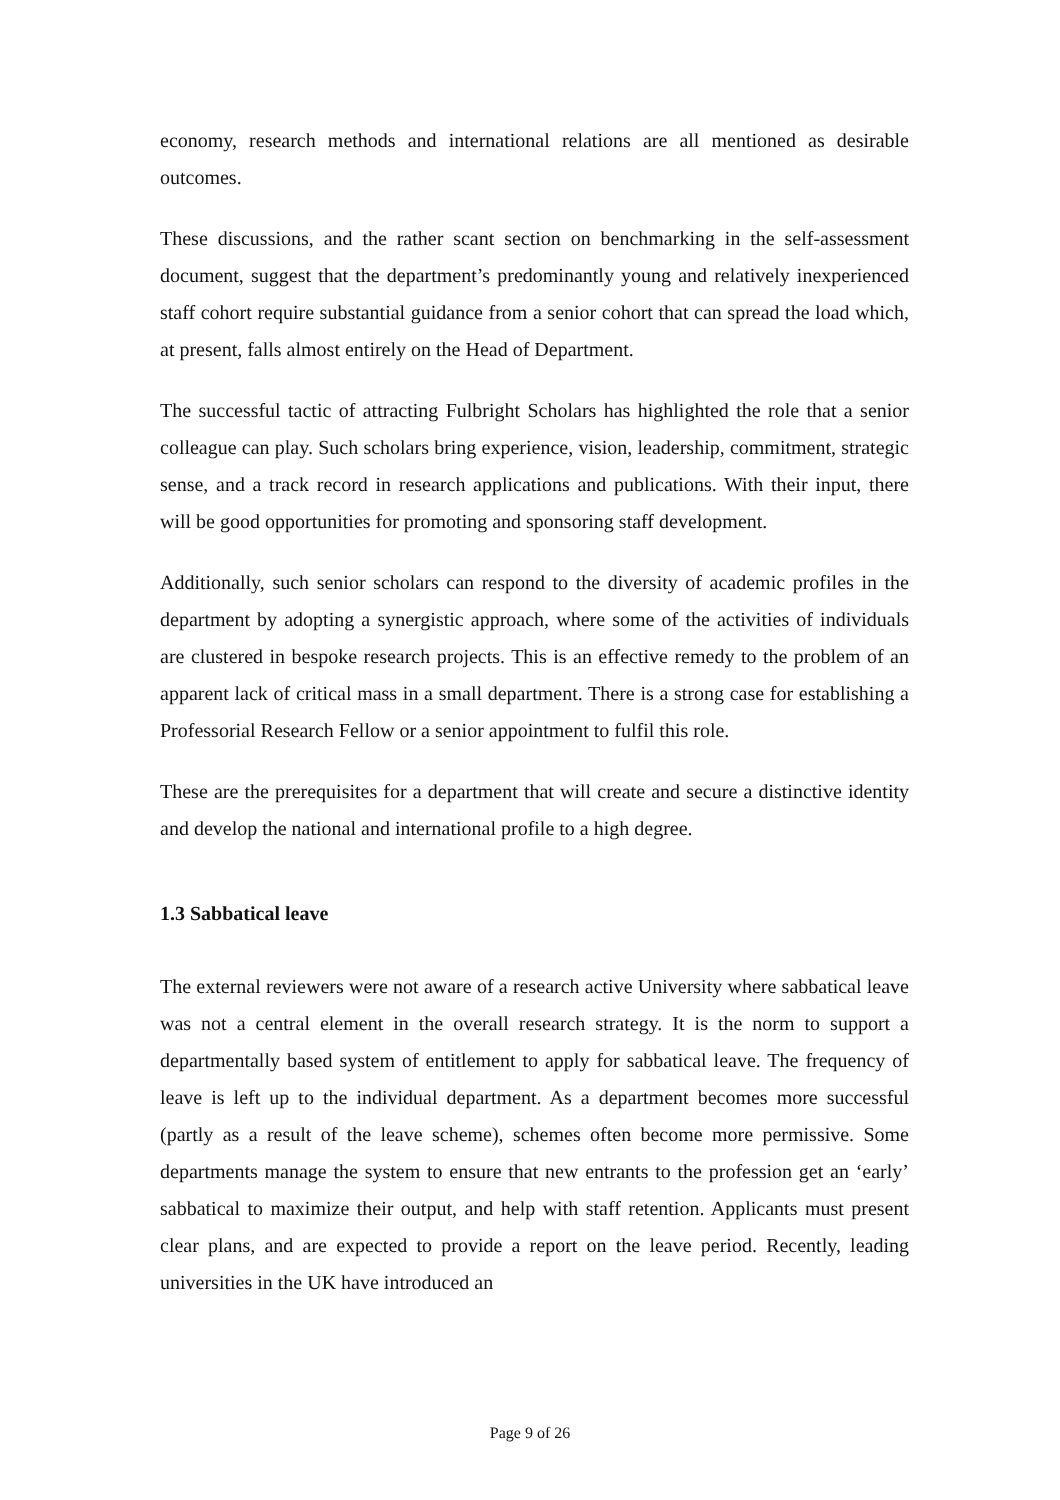economy, research methods and international relations are all mentioned as desirable outcomes.
These discussions, and the rather scant section on benchmarking in the self-assessment document, suggest that the department’s predominantly young and relatively inexperienced staff cohort require substantial guidance from a senior cohort that can spread the load which, at present, falls almost entirely on the Head of Department.
The successful tactic of attracting Fulbright Scholars has highlighted the role that a senior colleague can play. Such scholars bring experience, vision, leadership, commitment, strategic sense, and a track record in research applications and publications. With their input, there will be good opportunities for promoting and sponsoring staff development.
Additionally, such senior scholars can respond to the diversity of academic profiles in the department by adopting a synergistic approach, where some of the activities of individuals are clustered in bespoke research projects. This is an effective remedy to the problem of an apparent lack of critical mass in a small department. There is a strong case for establishing a Professorial Research Fellow or a senior appointment to fulfil this role.
These are the prerequisites for a department that will create and secure a distinctive identity and develop the national and international profile to a high degree.
1.3 Sabbatical leave
The external reviewers were not aware of a research active University where sabbatical leave was not a central element in the overall research strategy. It is the norm to support a departmentally based system of entitlement to apply for sabbatical leave. The frequency of leave is left up to the individual department. As a department becomes more successful (partly as a result of the leave scheme), schemes often become more permissive. Some departments manage the system to ensure that new entrants to the profession get an ‘early’ sabbatical to maximize their output, and help with staff retention. Applicants must present clear plans, and are expected to provide a report on the leave period. Recently, leading universities in the UK have introduced an
Page 9 of 26